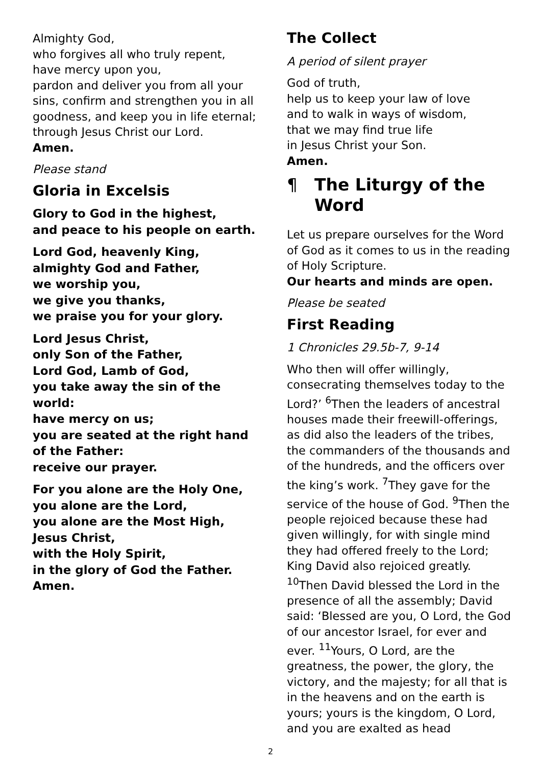Almighty God,
who forgives all who truly repent,
have mercy upon you,
pardon and deliver you from all your sins, confirm and strengthen you in all goodness, and keep you in life eternal; through Jesus Christ our Lord.
Amen.
Please stand
Gloria in Excelsis
Glory to God in the highest,
and peace to his people on earth.
Lord God, heavenly King,
almighty God and Father,
we worship you,
we give you thanks,
we praise you for your glory.
Lord Jesus Christ,
only Son of the Father,
Lord God, Lamb of God,
you take away the sin of the world:
have mercy on us;
you are seated at the right hand of the Father:
receive our prayer.
For you alone are the Holy One,
you alone are the Lord,
you alone are the Most High,
Jesus Christ,
with the Holy Spirit,
in the glory of God the Father.
Amen.
The Collect
A period of silent prayer
God of truth,
help us to keep your law of love
and to walk in ways of wisdom,
that we may find true life
in Jesus Christ your Son.
Amen.
¶ The Liturgy of the Word
Let us prepare ourselves for the Word of God as it comes to us in the reading of Holy Scripture.
Our hearts and minds are open.
Please be seated
First Reading
1 Chronicles 29.5b-7, 9-14
Who then will offer willingly, consecrating themselves today to the Lord?’ <sup>6</sup>Then the leaders of ancestral houses made their freewill-offerings, as did also the leaders of the tribes, the commanders of the thousands and of the hundreds, and the officers over the king’s work. <sup>7</sup>They gave for the service of the house of God. <sup>9</sup>Then the people rejoiced because these had given willingly, for with single mind they had offered freely to the Lord; King David also rejoiced greatly. <sup>10</sup>Then David blessed the Lord in the presence of all the assembly; David said: ‘Blessed are you, O Lord, the God of our ancestor Israel, for ever and ever. <sup>11</sup>Yours, O Lord, are the greatness, the power, the glory, the victory, and the majesty; for all that is in the heavens and on the earth is yours; yours is the kingdom, O Lord, and you are exalted as head
2